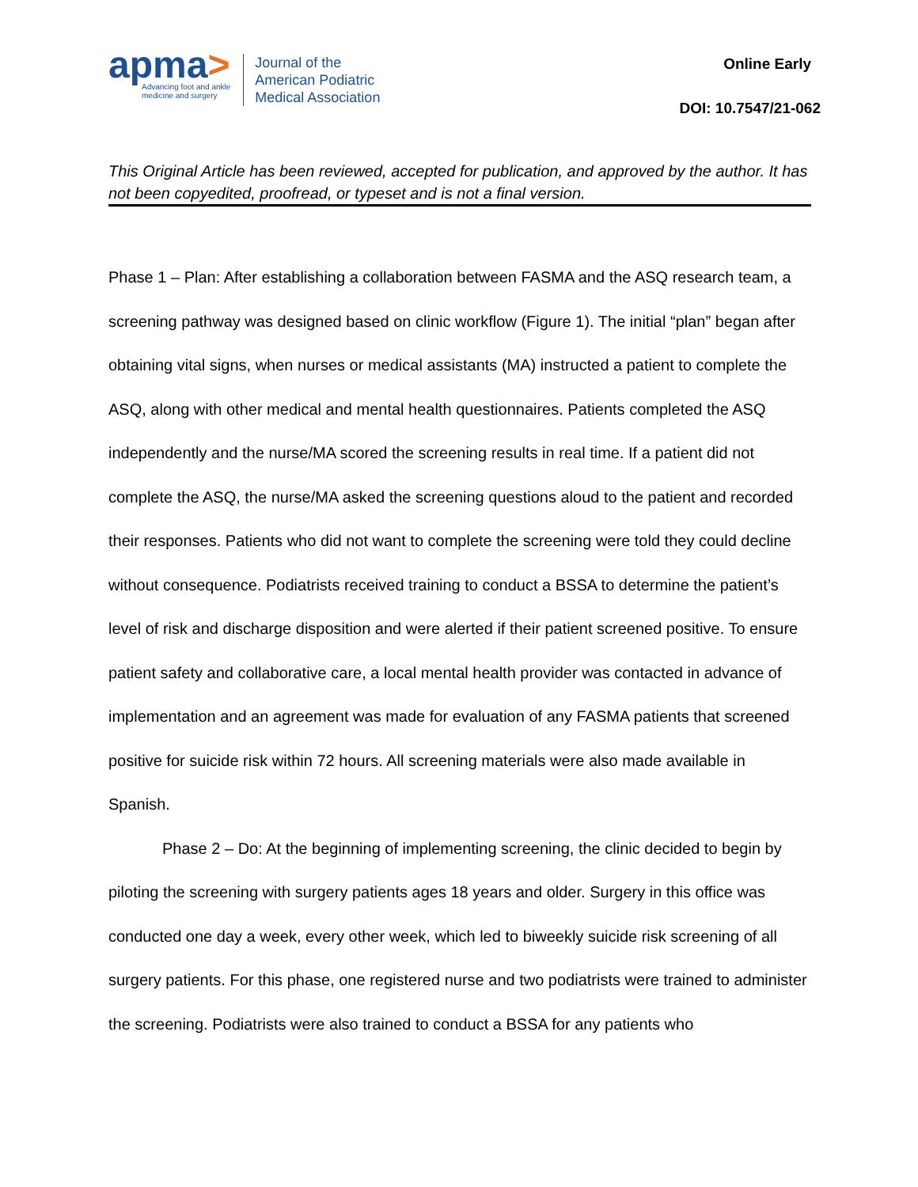apma>
Advancing foot and ankle
medicine and surgery
Journal of the
American Podiatric
Medical Association
Online Early
DOI: 10.7547/21-062
This Original Article has been reviewed, accepted for publication, and approved by the author. It has not been copyedited, proofread, or typeset and is not a final version.
Phase 1 – Plan: After establishing a collaboration between FASMA and the ASQ research team, a screening pathway was designed based on clinic workflow (Figure 1). The initial “plan” began after obtaining vital signs, when nurses or medical assistants (MA) instructed a patient to complete the ASQ, along with other medical and mental health questionnaires. Patients completed the ASQ independently and the nurse/MA scored the screening results in real time. If a patient did not complete the ASQ, the nurse/MA asked the screening questions aloud to the patient and recorded their responses. Patients who did not want to complete the screening were told they could decline without consequence. Podiatrists received training to conduct a BSSA to determine the patient’s level of risk and discharge disposition and were alerted if their patient screened positive. To ensure patient safety and collaborative care, a local mental health provider was contacted in advance of implementation and an agreement was made for evaluation of any FASMA patients that screened positive for suicide risk within 72 hours. All screening materials were also made available in Spanish.
Phase 2 – Do: At the beginning of implementing screening, the clinic decided to begin by piloting the screening with surgery patients ages 18 years and older. Surgery in this office was conducted one day a week, every other week, which led to biweekly suicide risk screening of all surgery patients. For this phase, one registered nurse and two podiatrists were trained to administer the screening. Podiatrists were also trained to conduct a BSSA for any patients who